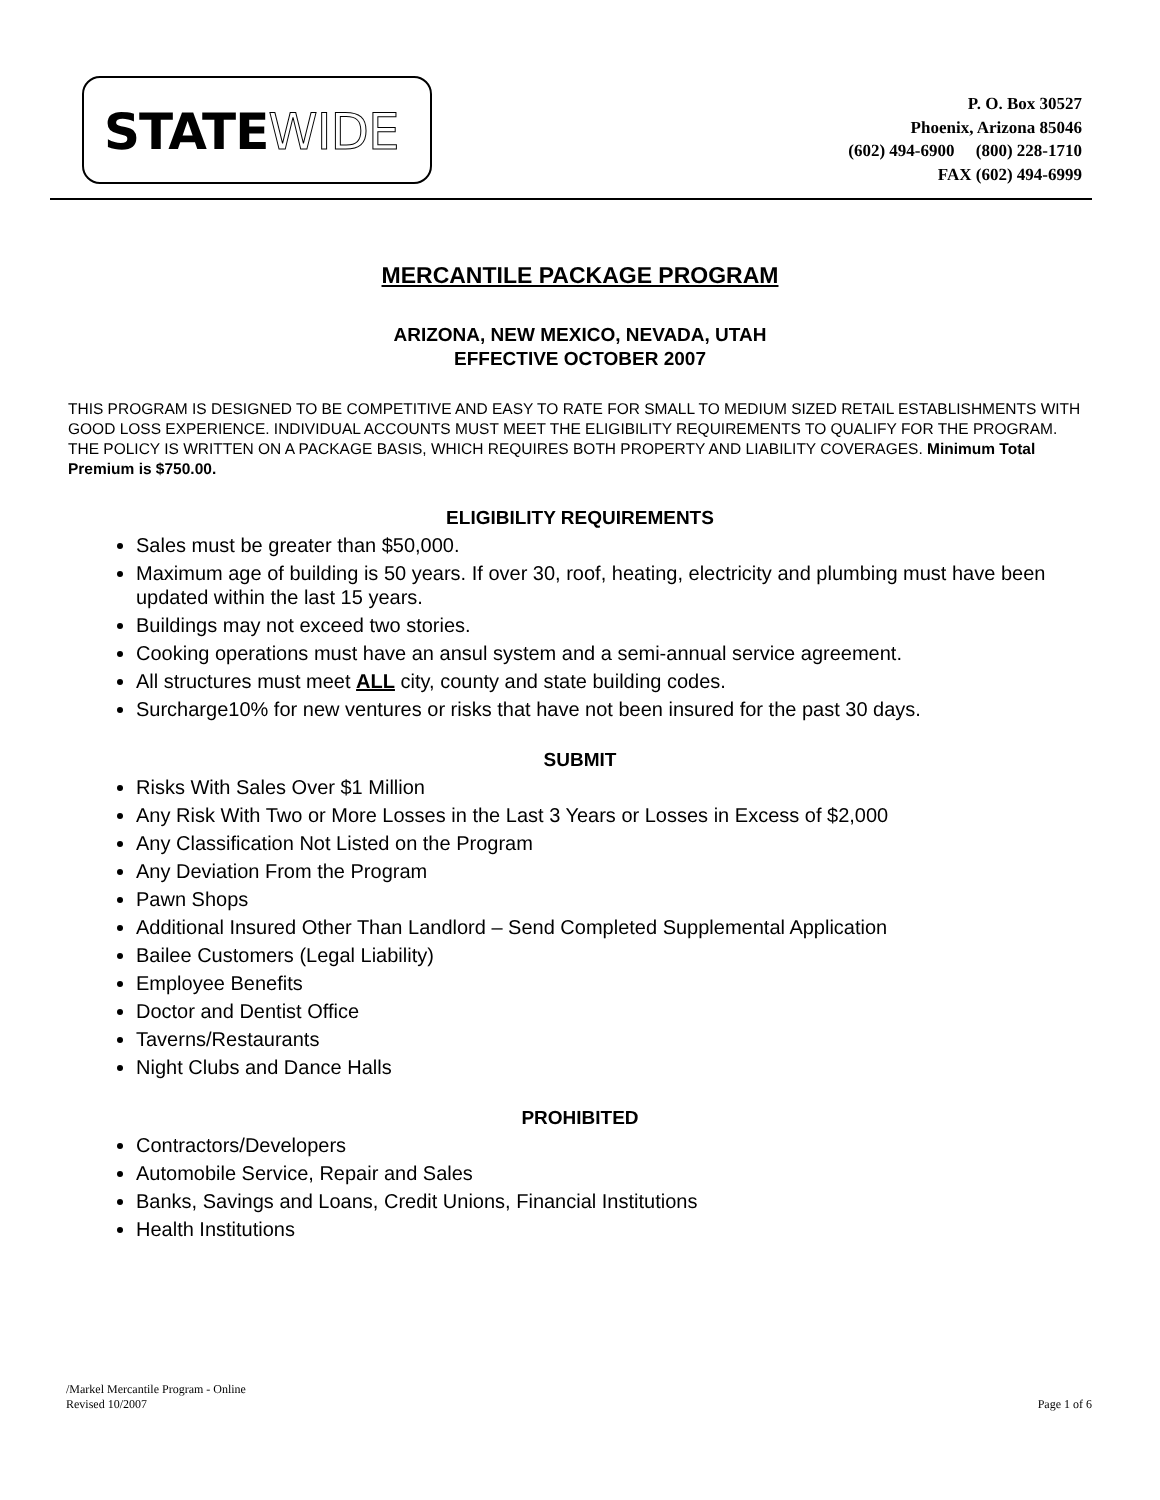STATEWIDE
P. O. Box 30527
Phoenix, Arizona 85046
(602) 494-6900 (800) 228-1710
FAX (602) 494-6999
MERCANTILE PACKAGE PROGRAM
ARIZONA, NEW MEXICO, NEVADA, UTAH
EFFECTIVE OCTOBER 2007
THIS PROGRAM IS DESIGNED TO BE COMPETITIVE AND EASY TO RATE FOR SMALL TO MEDIUM SIZED RETAIL ESTABLISHMENTS WITH GOOD LOSS EXPERIENCE. INDIVIDUAL ACCOUNTS MUST MEET THE ELIGIBILITY REQUIREMENTS TO QUALIFY FOR THE PROGRAM. THE POLICY IS WRITTEN ON A PACKAGE BASIS, WHICH REQUIRES BOTH PROPERTY AND LIABILITY COVERAGES. Minimum Total Premium is $750.00.
ELIGIBILITY REQUIREMENTS
Sales must be greater than $50,000.
Maximum age of building is 50 years. If over 30, roof, heating, electricity and plumbing must have been updated within the last 15 years.
Buildings may not exceed two stories.
Cooking operations must have an ansul system and a semi-annual service agreement.
All structures must meet ALL city, county and state building codes.
Surcharge10% for new ventures or risks that have not been insured for the past 30 days.
SUBMIT
Risks With Sales Over $1 Million
Any Risk With Two or More Losses in the Last 3 Years or Losses in Excess of $2,000
Any Classification Not Listed on the Program
Any Deviation From the Program
Pawn Shops
Additional Insured Other Than Landlord – Send Completed Supplemental Application
Bailee Customers (Legal Liability)
Employee Benefits
Doctor and Dentist Office
Taverns/Restaurants
Night Clubs and Dance Halls
PROHIBITED
Contractors/Developers
Automobile Service, Repair and Sales
Banks, Savings and Loans, Credit Unions, Financial Institutions
Health Institutions
/Markel Mercantile Program - Online
Revised 10/2007
Page 1 of 6